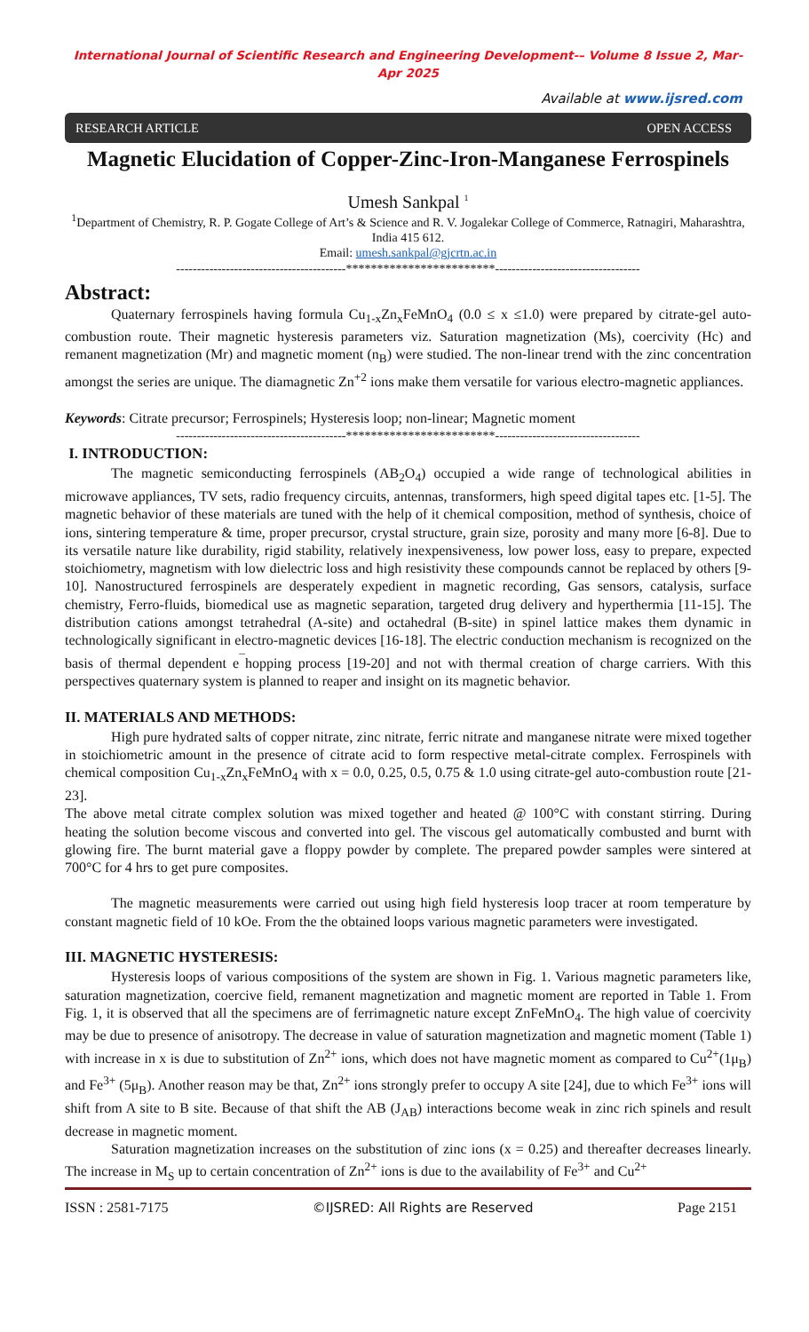International Journal of Scientific Research and Engineering Development-– Volume 8 Issue 2, Mar-Apr 2025
Available at www.ijsred.com
RESEARCH ARTICLE OPEN ACCESS
Magnetic Elucidation of Copper-Zinc-Iron-Manganese Ferrospinels
Umesh Sankpal <sup>1</sup>
<sup>1</sup> Department of Chemistry, R. P. Gogate College of Art’s & Science and R. V. Jogalekar College of Commerce, Ratnagiri, Maharashtra, India 415 612.
Email: umesh.sankpal@gjcrtn.ac.in
-----------------------------------------************************-----------------------------------
Abstract:
Quaternary ferrospinels having formula Cu<sub>1-x</sub>Zn<sub>x</sub>FeMnO<sub>4</sub> (0.0 ≤ x ≤1.0) were prepared by citrate-gel auto-combustion route. Their magnetic hysteresis parameters viz. Saturation magnetization (Ms), coercivity (Hc) and remanent magnetization (Mr) and magnetic moment (n<sub>B</sub>) were studied. The non-linear trend with the zinc concentration amongst the series are unique. The diamagnetic Zn<sup>+2</sup> ions make them versatile for various electro-magnetic appliances.
Keywords: Citrate precursor; Ferrospinels; Hysteresis loop; non-linear; Magnetic moment
-----------------------------------------************************-----------------------------------
I. INTRODUCTION:
The magnetic semiconducting ferrospinels (AB<sub>2</sub>O<sub>4</sub>) occupied a wide range of technological abilities in microwave appliances, TV sets, radio frequency circuits, antennas, transformers, high speed digital tapes etc. [1-5]. The magnetic behavior of these materials are tuned with the help of it chemical composition, method of synthesis, choice of ions, sintering temperature & time, proper precursor, crystal structure, grain size, porosity and many more [6-8]. Due to its versatile nature like durability, rigid stability, relatively inexpensiveness, low power loss, easy to prepare, expected stoichiometry, magnetism with low dielectric loss and high resistivity these compounds cannot be replaced by others [9-10]. Nanostructured ferrospinels are desperately expedient in magnetic recording, Gas sensors, catalysis, surface chemistry, Ferro-fluids, biomedical use as magnetic separation, targeted drug delivery and hyperthermia [11-15]. The distribution cations amongst tetrahedral (A-site) and octahedral (B-site) in spinel lattice makes them dynamic in technologically significant in electro-magnetic devices [16-18]. The electric conduction mechanism is recognized on the basis of thermal dependent e<sup>¯</sup>hopping process [19-20] and not with thermal creation of charge carriers. With this perspectives quaternary system is planned to reaper and insight on its magnetic behavior.
II. MATERIALS AND METHODS:
High pure hydrated salts of copper nitrate, zinc nitrate, ferric nitrate and manganese nitrate were mixed together in stoichiometric amount in the presence of citrate acid to form respective metal-citrate complex. Ferrospinels with chemical composition Cu<sub>1-x</sub>Zn<sub>x</sub>FeMnO<sub>4</sub> with x = 0.0, 0.25, 0.5, 0.75 & 1.0 using citrate-gel auto-combustion route [21-23].
The above metal citrate complex solution was mixed together and heated @ 100°C with constant stirring. During heating the solution become viscous and converted into gel. The viscous gel automatically combusted and burnt with glowing fire. The burnt material gave a floppy powder by complete. The prepared powder samples were sintered at 700°C for 4 hrs to get pure composites.
The magnetic measurements were carried out using high field hysteresis loop tracer at room temperature by constant magnetic field of 10 kOe. From the the obtained loops various magnetic parameters were investigated.
III. MAGNETIC HYSTERESIS:
Hysteresis loops of various compositions of the system are shown in Fig. 1. Various magnetic parameters like, saturation magnetization, coercive field, remanent magnetization and magnetic moment are reported in Table 1. From Fig. 1, it is observed that all the specimens are of ferrimagnetic nature except ZnFeMnO<sub>4</sub>. The high value of coercivity may be due to presence of anisotropy. The decrease in value of saturation magnetization and magnetic moment (Table 1) with increase in x is due to substitution of Zn<sup>2+</sup> ions, which does not have magnetic moment as compared to Cu<sup>2+</sup>(1μ<sub>B</sub>) and Fe<sup>3+</sup> (5μ<sub>B</sub>). Another reason may be that, Zn<sup>2+</sup> ions strongly prefer to occupy A site [24], due to which Fe<sup>3+</sup> ions will shift from A site to B site. Because of that shift the AB (J<sub>AB</sub>) interactions become weak in zinc rich spinels and result decrease in magnetic moment.
Saturation magnetization increases on the substitution of zinc ions (x = 0.25) and thereafter decreases linearly. The increase in M<sub>S</sub> up to certain concentration of Zn<sup>2+</sup> ions is due to the availability of Fe<sup>3+</sup> and Cu<sup>2+</sup>
ISSN : 2581-7175 ©IJSRED: All Rights are Reserved Page 2151